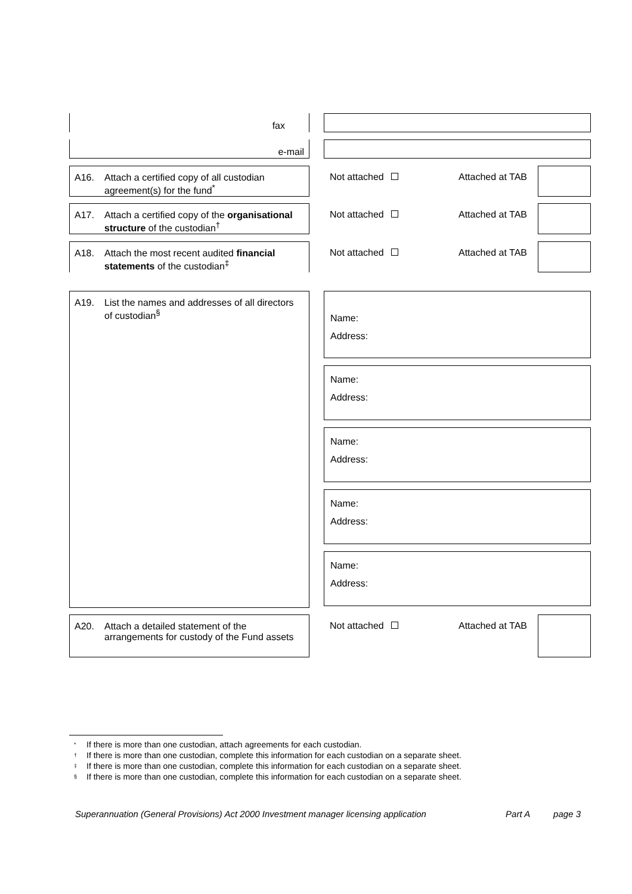fax
e-mail
A16. Attach a certified copy of all custodian agreement(s) for the fund<sup>*</sup>
Not attached Attached at TAB
A17. Attach a certified copy of the organisational structure of the custodian<sup>†</sup>
Not attached Attached at TAB
A18. Attach the most recent audited financial statements of the custodian<sup>‡</sup>
Not attached Attached at TAB
A19. List the names and addresses of all directors of custodian<sup>§</sup>
Name:
Address:
Name:
Address:
Name:
Address:
Name:
Address:
Name:
Address:
A20. Attach a detailed statement of the arrangements for custody of the Fund assets
Not attached Attached at TAB
<sup>*</sup> If there is more than one custodian, attach agreements for each custodian.
<sup>†</sup> If there is more than one custodian, complete this information for each custodian on a separate sheet.
<sup>‡</sup> If there is more than one custodian, complete this information for each custodian on a separate sheet.
<sup>§</sup> If there is more than one custodian, complete this information for each custodian on a separate sheet.
Superannuation (General Provisions) Act 2000 Investment manager licensing application Part A page 3